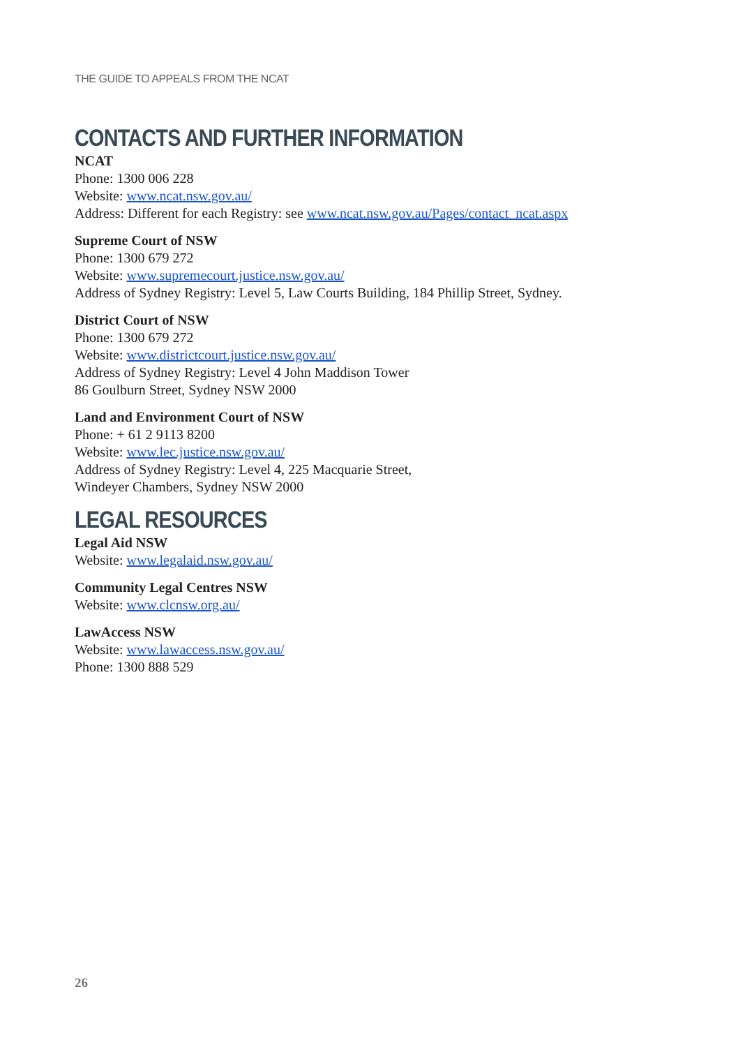THE GUIDE TO APPEALS FROM THE NCAT
CONTACTS AND FURTHER INFORMATION
NCAT
Phone: 1300 006 228
Website: www.ncat.nsw.gov.au/
Address: Different for each Registry: see www.ncat.nsw.gov.au/Pages/contact_ncat.aspx
Supreme Court of NSW
Phone: 1300 679 272
Website: www.supremecourt.justice.nsw.gov.au/
Address of Sydney Registry: Level 5, Law Courts Building, 184 Phillip Street, Sydney.
District Court of NSW
Phone: 1300 679 272
Website: www.districtcourt.justice.nsw.gov.au/
Address of Sydney Registry: Level 4 John Maddison Tower
86 Goulburn Street, Sydney NSW 2000
Land and Environment Court of NSW
Phone: + 61 2 9113 8200
Website: www.lec.justice.nsw.gov.au/
Address of Sydney Registry: Level 4, 225 Macquarie Street,
Windeyer Chambers, Sydney NSW 2000
LEGAL RESOURCES
Legal Aid NSW
Website: www.legalaid.nsw.gov.au/
Community Legal Centres NSW
Website: www.clcnsw.org.au/
LawAccess NSW
Website: www.lawaccess.nsw.gov.au/
Phone: 1300 888 529
26